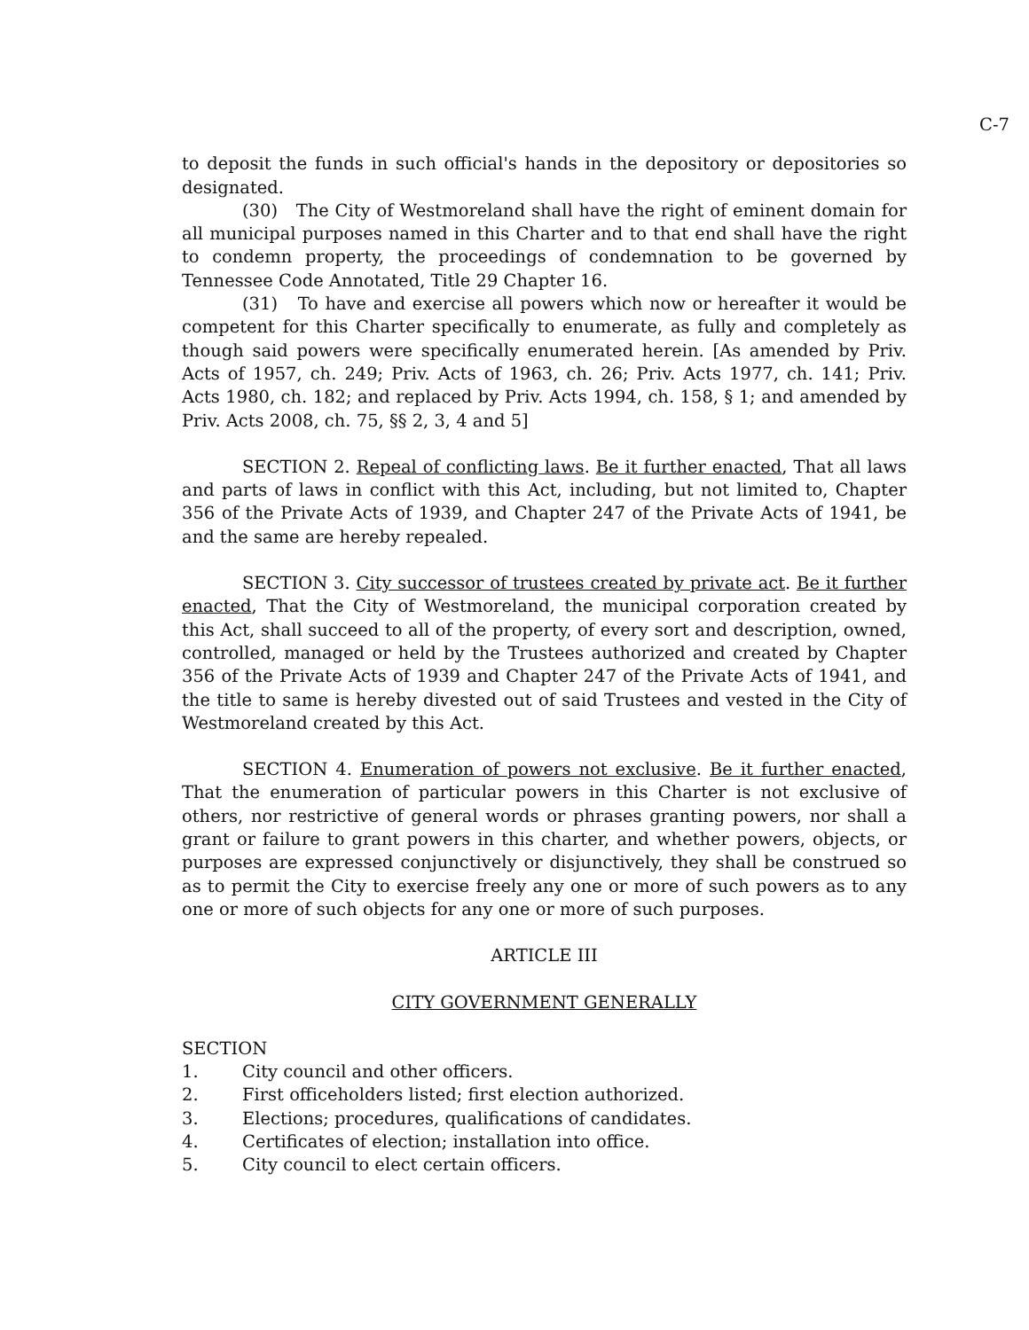C-7
to deposit the funds in such official's hands in the depository or depositories so designated.
(30) The City of Westmoreland shall have the right of eminent domain for all municipal purposes named in this Charter and to that end shall have the right to condemn property, the proceedings of condemnation to be governed by Tennessee Code Annotated, Title 29 Chapter 16.
(31) To have and exercise all powers which now or hereafter it would be competent for this Charter specifically to enumerate, as fully and completely as though said powers were specifically enumerated herein. [As amended by Priv. Acts of 1957, ch. 249; Priv. Acts of 1963, ch. 26; Priv. Acts 1977, ch. 141; Priv. Acts 1980, ch. 182; and replaced by Priv. Acts 1994, ch. 158, § 1; and amended by Priv. Acts 2008, ch. 75, §§ 2, 3, 4 and 5]
SECTION 2. Repeal of conflicting laws. Be it further enacted, That all laws and parts of laws in conflict with this Act, including, but not limited to, Chapter 356 of the Private Acts of 1939, and Chapter 247 of the Private Acts of 1941, be and the same are hereby repealed.
SECTION 3. City successor of trustees created by private act. Be it further enacted, That the City of Westmoreland, the municipal corporation created by this Act, shall succeed to all of the property, of every sort and description, owned, controlled, managed or held by the Trustees authorized and created by Chapter 356 of the Private Acts of 1939 and Chapter 247 of the Private Acts of 1941, and the title to same is hereby divested out of said Trustees and vested in the City of Westmoreland created by this Act.
SECTION 4. Enumeration of powers not exclusive. Be it further enacted, That the enumeration of particular powers in this Charter is not exclusive of others, nor restrictive of general words or phrases granting powers, nor shall a grant or failure to grant powers in this charter, and whether powers, objects, or purposes are expressed conjunctively or disjunctively, they shall be construed so as to permit the City to exercise freely any one or more of such powers as to any one or more of such objects for any one or more of such purposes.
ARTICLE III
CITY GOVERNMENT GENERALLY
SECTION
1. City council and other officers.
2. First officeholders listed; first election authorized.
3. Elections; procedures, qualifications of candidates.
4. Certificates of election; installation into office.
5. City council to elect certain officers.